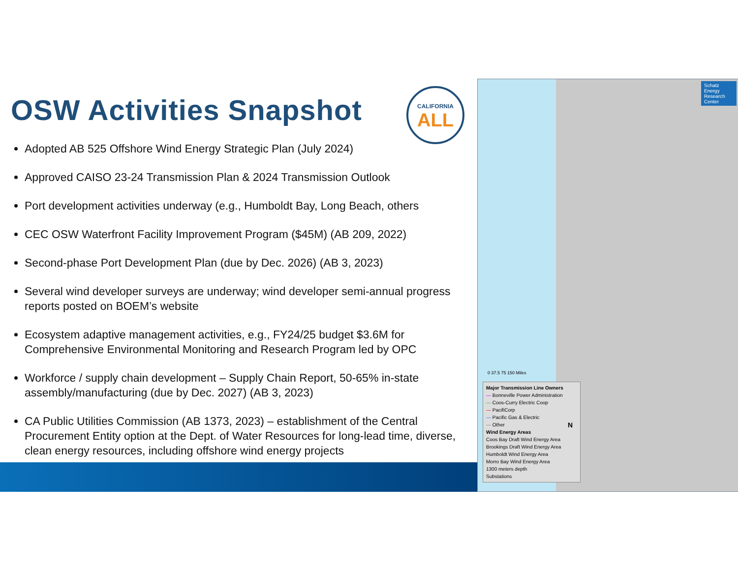OSW Activities Snapshot
Adopted AB 525 Offshore Wind Energy Strategic Plan (July 2024)
Approved CAISO 23-24 Transmission Plan & 2024 Transmission Outlook
Port development activities underway (e.g., Humboldt Bay, Long Beach, others
CEC OSW Waterfront Facility Improvement Program ($45M) (AB 209, 2022)
Second-phase Port Development Plan (due by Dec. 2026) (AB 3, 2023)
Several wind developer surveys are underway; wind developer semi-annual progress reports posted on BOEM’s website
Ecosystem adaptive management activities, e.g., FY24/25 budget $3.6M for Comprehensive Environmental Monitoring and Research Program led by OPC
Workforce / supply chain development – Supply Chain Report, 50-65% in-state assembly/manufacturing (due by Dec. 2027) (AB 3, 2023)
CA Public Utilities Commission (AB 1373, 2023) – establishment of the Central Procurement Entity option at the Dept. of Water Resources for long-lead time, diverse, clean energy resources, including offshore wind energy projects
CALIFORNIA
ALL
Schatz Energy Research Center
0 37.5 75 150 Miles
Major Transmission Line Owners
— Bonneville Power Administration
— Coos-Curry Electric Coop
— PacifiCorp
— Pacific Gas & Electric
— Other
Wind Energy Areas
Coos Bay Draft Wind Energy Area
Brookings Draft Wind Energy Area
Humboldt Wind Energy Area
Morro Bay Wind Energy Area
1300 meters depth
Substations
N